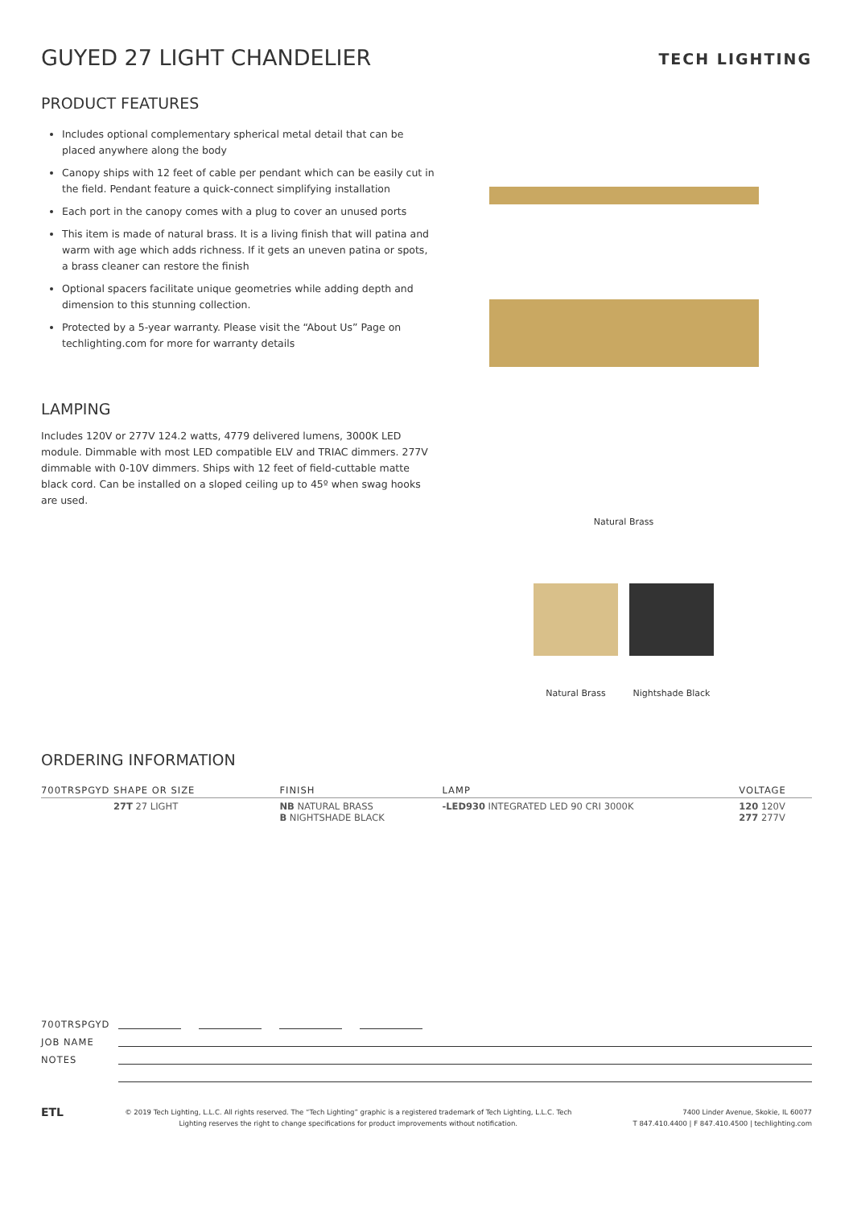GUYED 27 LIGHT CHANDELIER
TECH LIGHTING
PRODUCT FEATURES
Includes optional complementary spherical metal detail that can be placed anywhere along the body
Canopy ships with 12 feet of cable per pendant which can be easily cut in the field. Pendant feature a quick-connect simplifying installation
Each port in the canopy comes with a plug to cover an unused ports
This item is made of natural brass. It is a living finish that will patina and warm with age which adds richness. If it gets an uneven patina or spots, a brass cleaner can restore the finish
Optional spacers facilitate unique geometries while adding depth and dimension to this stunning collection.
Protected by a 5-year warranty. Please visit the “About Us” Page on techlighting.com for more for warranty details
LAMPING
Includes 120V or 277V 124.2 watts, 4779 delivered lumens, 3000K LED module. Dimmable with most LED compatible ELV and TRIAC dimmers. 277V dimmable with 0-10V dimmers. Ships with 12 feet of field-cuttable matte black cord. Can be installed on a sloped ceiling up to 45º when swag hooks are used.
Natural Brass
Natural Brass Nightshade Black
ORDERING INFORMATION
| 700TRSPGYD SHAPE OR SIZE | FINISH | LAMP | VOLTAGE |
| --- | --- | --- | --- |
| 27T 27 LIGHT | NB NATURAL BRASS B NIGHTSHADE BLACK | -LED930 INTEGRATED LED 90 CRI 3000K | 120 120V 277 277V |
700TRSPGYD
JOB NAME
NOTES
ETL © 2019 Tech Lighting, L.L.C. All rights reserved. The “Tech Lighting” graphic is a registered trademark of Tech Lighting, L.L.C. Tech
Lighting reserves the right to change specifications for product improvements without notification. 7400 Linder Avenue, Skokie, IL 60077
T 847.410.4400 | F 847.410.4500 | techlighting.com